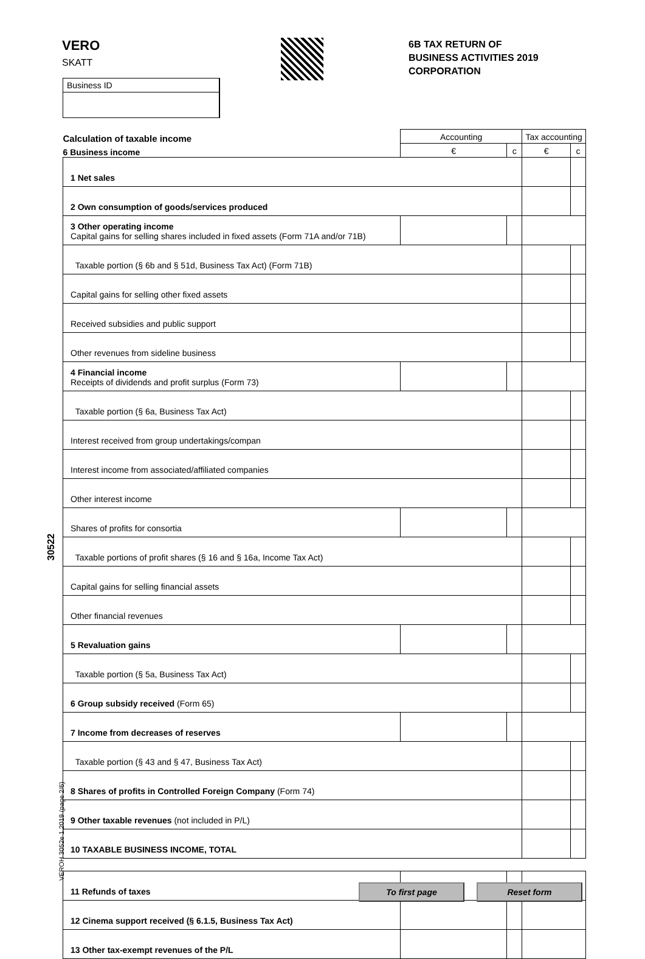VERO
SKATT
6B TAX RETURN OF
BUSINESS ACTIVITIES 2019
CORPORATION
Business ID
| Calculation of taxable income | Accounting | | Tax accounting | |
| 6 Business income | € | c | € | c |
| 1 Net sales | | | | |
| 2 Own consumption of goods/services produced | | | | |
| 3 Other operating income Capital gains for selling shares included in fixed assets (Form 71A and/or 71B) | | | | |
| Taxable portion (§ 6b and § 51d, Business Tax Act) (Form 71B) | | | | |
| Capital gains for selling other fixed assets | | | | |
| Received subsidies and public support | | | | |
| Other revenues from sideline business | | | | |
| 4 Financial income Receipts of dividends and profit surplus (Form 73) | | | | |
| Taxable portion (§ 6a, Business Tax Act) | | | | |
| Interest received from group undertakings/compan | | | | |
| Interest income from associated/affiliated companies | | | | |
| Other interest income | | | | |
| Shares of profits for consortia | | | | |
| Taxable portions of profit shares (§ 16 and § 16a, Income Tax Act) | | | | |
| Capital gains for selling financial assets | | | | |
| Other financial revenues | | | | |
| 5 Revaluation gains | | | | |
| Taxable portion (§ 5a, Business Tax Act) | | | | |
| 6 Group subsidy received (Form 65) | | | | |
| 7 Income from decreases of reserves | | | | |
| Taxable portion (§ 43 and § 47, Business Tax Act) | | | | |
| 8 Shares of profits in Controlled Foreign Company (Form 74) | | | | |
| 9 Other taxable revenues (not included in P/L) | | | | |
| 10 TAXABLE BUSINESS INCOME, TOTAL | | | | |
| 11 Refunds of taxes | | | | |
| 12 Cinema support received (§ 6.1.5, Business Tax Act) | | | | |
| 13 Other tax-exempt revenues of the P/L | | | | |
30522
VEROH 3052e 1.2019 (page 2/6)
To first page Reset form